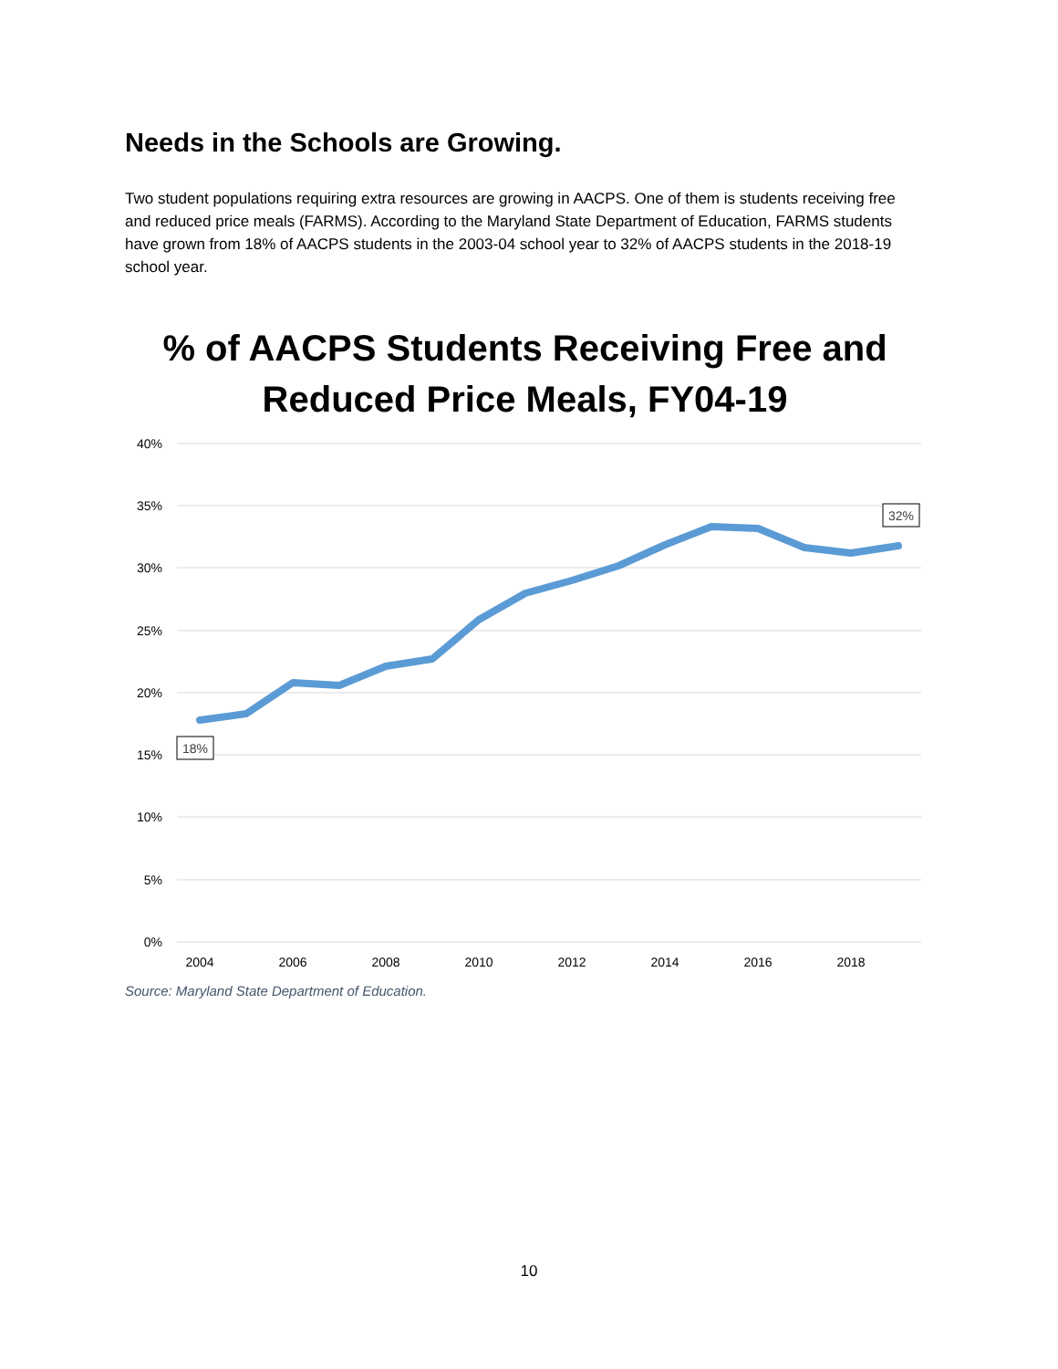Needs in the Schools are Growing.
Two student populations requiring extra resources are growing in AACPS. One of them is students receiving free and reduced price meals (FARMS). According to the Maryland State Department of Education, FARMS students have grown from 18% of AACPS students in the 2003-04 school year to 32% of AACPS students in the 2018-19 school year.
% of AACPS Students Receiving Free and Reduced Price Meals, FY04-19
40%
35%
30%
25%
20%
15%
10%
5%
0%
2004
2006
2008
2010
2012
2014
2016
2018
18%
32%
Source: Maryland State Department of Education.
10